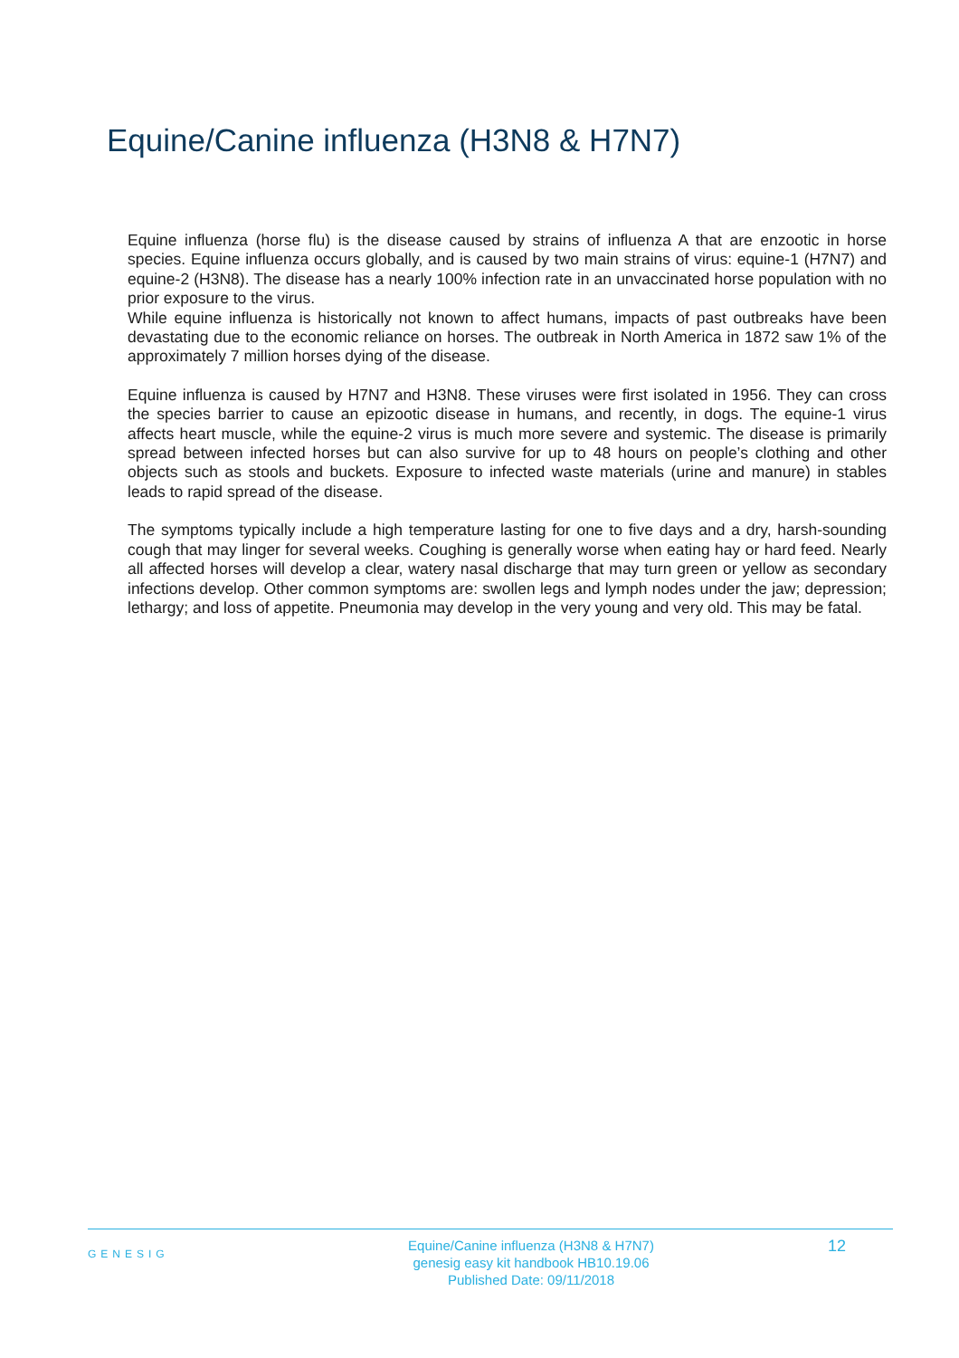Equine/Canine influenza (H3N8 & H7N7)
Equine influenza (horse flu) is the disease caused by strains of influenza A that are enzootic in horse species. Equine influenza occurs globally, and is caused by two main strains of virus: equine-1 (H7N7) and equine-2 (H3N8). The disease has a nearly 100% infection rate in an unvaccinated horse population with no prior exposure to the virus.
While equine influenza is historically not known to affect humans, impacts of past outbreaks have been devastating due to the economic reliance on horses. The outbreak in North America in 1872 saw 1% of the approximately 7 million horses dying of the disease.
Equine influenza is caused by H7N7 and H3N8. These viruses were first isolated in 1956. They can cross the species barrier to cause an epizootic disease in humans, and recently, in dogs. The equine-1 virus affects heart muscle, while the equine-2 virus is much more severe and systemic. The disease is primarily spread between infected horses but can also survive for up to 48 hours on people’s clothing and other objects such as stools and buckets. Exposure to infected waste materials (urine and manure) in stables leads to rapid spread of the disease.
The symptoms typically include a high temperature lasting for one to five days and a dry, harsh-sounding cough that may linger for several weeks. Coughing is generally worse when eating hay or hard feed. Nearly all affected horses will develop a clear, watery nasal discharge that may turn green or yellow as secondary infections develop. Other common symptoms are: swollen legs and lymph nodes under the jaw; depression; lethargy; and loss of appetite. Pneumonia may develop in the very young and very old. This may be fatal.
GENESIG
Equine/Canine influenza (H3N8 & H7N7)
genesig easy kit handbook HB10.19.06
Published Date: 09/11/2018
12